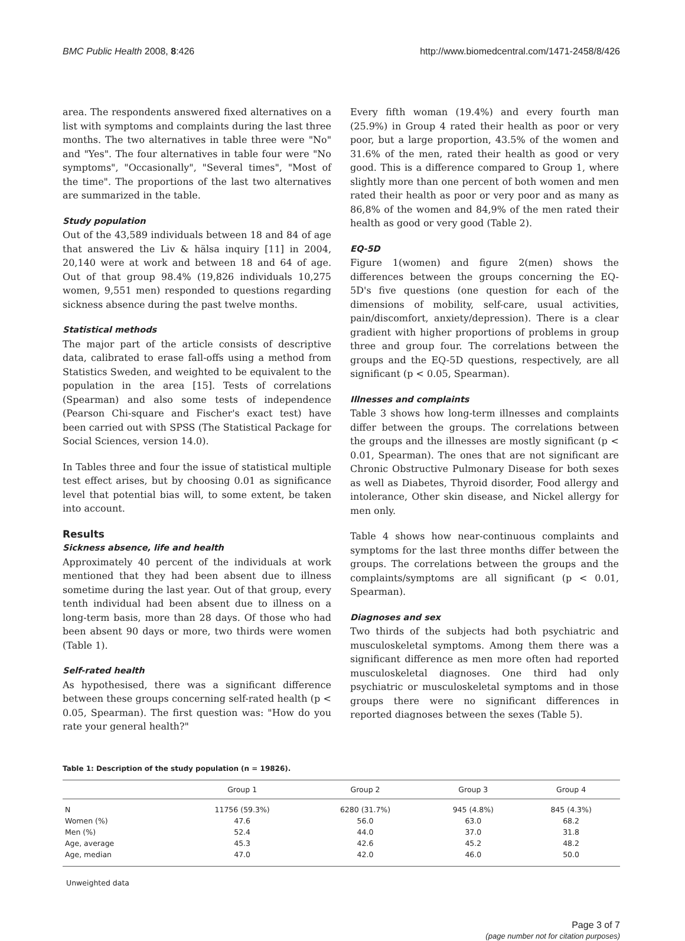BMC Public Health 2008, 8:426 http://www.biomedcentral.com/1471-2458/8/426
area. The respondents answered fixed alternatives on a list with symptoms and complaints during the last three months. The two alternatives in table three were "No" and "Yes". The four alternatives in table four were "No symptoms", "Occasionally", "Several times", "Most of the time". The proportions of the last two alternatives are summarized in the table.
Study population
Out of the 43,589 individuals between 18 and 84 of age that answered the Liv & hälsa inquiry [11] in 2004, 20,140 were at work and between 18 and 64 of age. Out of that group 98.4% (19,826 individuals 10,275 women, 9,551 men) responded to questions regarding sickness absence during the past twelve months.
Statistical methods
The major part of the article consists of descriptive data, calibrated to erase fall-offs using a method from Statistics Sweden, and weighted to be equivalent to the population in the area [15]. Tests of correlations (Spearman) and also some tests of independence (Pearson Chi-square and Fischer's exact test) have been carried out with SPSS (The Statistical Package for Social Sciences, version 14.0).
In Tables three and four the issue of statistical multiple test effect arises, but by choosing 0.01 as significance level that potential bias will, to some extent, be taken into account.
Results
Sickness absence, life and health
Approximately 40 percent of the individuals at work mentioned that they had been absent due to illness sometime during the last year. Out of that group, every tenth individual had been absent due to illness on a long-term basis, more than 28 days. Of those who had been absent 90 days or more, two thirds were women (Table 1).
Self-rated health
As hypothesised, there was a significant difference between these groups concerning self-rated health (p < 0.05, Spearman). The first question was: "How do you rate your general health?"
Every fifth woman (19.4%) and every fourth man (25.9%) in Group 4 rated their health as poor or very poor, but a large proportion, 43.5% of the women and 31.6% of the men, rated their health as good or very good. This is a difference compared to Group 1, where slightly more than one percent of both women and men rated their health as poor or very poor and as many as 86,8% of the women and 84,9% of the men rated their health as good or very good (Table 2).
EQ-5D
Figure 1(women) and figure 2(men) shows the differences between the groups concerning the EQ-5D's five questions (one question for each of the dimensions of mobility, self-care, usual activities, pain/discomfort, anxiety/depression). There is a clear gradient with higher proportions of problems in group three and group four. The correlations between the groups and the EQ-5D questions, respectively, are all significant (p < 0.05, Spearman).
Illnesses and complaints
Table 3 shows how long-term illnesses and complaints differ between the groups. The correlations between the groups and the illnesses are mostly significant (p < 0.01, Spearman). The ones that are not significant are Chronic Obstructive Pulmonary Disease for both sexes as well as Diabetes, Thyroid disorder, Food allergy and intolerance, Other skin disease, and Nickel allergy for men only.
Table 4 shows how near-continuous complaints and symptoms for the last three months differ between the groups. The correlations between the groups and the complaints/symptoms are all significant (p < 0.01, Spearman).
Diagnoses and sex
Two thirds of the subjects had both psychiatric and musculoskeletal symptoms. Among them there was a significant difference as men more often had reported musculoskeletal diagnoses. One third had only psychiatric or musculoskeletal symptoms and in those groups there were no significant differences in reported diagnoses between the sexes (Table 5).
Table 1: Description of the study population (n = 19826).
| | Group 1 | Group 2 | Group 3 | Group 4 |
| --- | --- | --- | --- | --- |
| N | 11756 (59.3%) | 6280 (31.7%) | 945 (4.8%) | 845 (4.3%) |
| Women (%) | 47.6 | 56.0 | 63.0 | 68.2 |
| Men (%) | 52.4 | 44.0 | 37.0 | 31.8 |
| Age, average | 45.3 | 42.6 | 45.2 | 48.2 |
| Age, median | 47.0 | 42.0 | 46.0 | 50.0 |
Unweighted data
Page 3 of 7
(page number not for citation purposes)